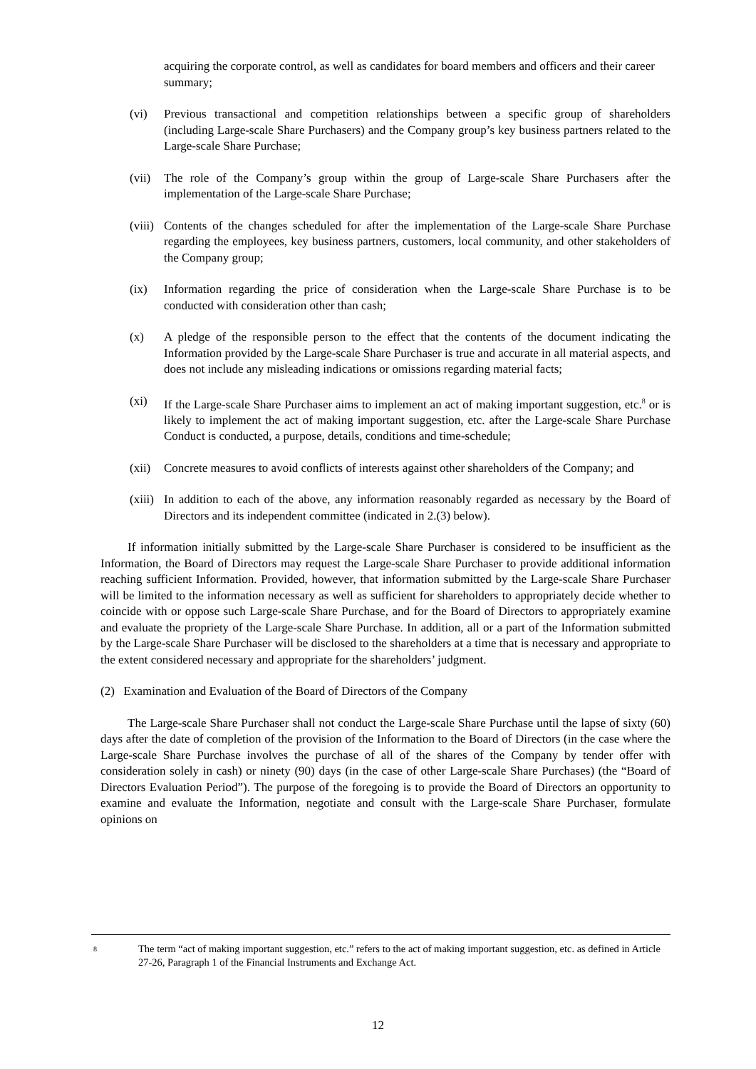acquiring the corporate control, as well as candidates for board members and officers and their career summary;
(vi) Previous transactional and competition relationships between a specific group of shareholders (including Large-scale Share Purchasers) and the Company group’s key business partners related to the Large-scale Share Purchase;
(vii) The role of the Company’s group within the group of Large-scale Share Purchasers after the implementation of the Large-scale Share Purchase;
(viii) Contents of the changes scheduled for after the implementation of the Large-scale Share Purchase regarding the employees, key business partners, customers, local community, and other stakeholders of the Company group;
(ix) Information regarding the price of consideration when the Large-scale Share Purchase is to be conducted with consideration other than cash;
(x) A pledge of the responsible person to the effect that the contents of the document indicating the Information provided by the Large-scale Share Purchaser is true and accurate in all material aspects, and does not include any misleading indications or omissions regarding material facts;
(xi) If the Large-scale Share Purchaser aims to implement an act of making important suggestion, etc.<sup>8</sup> or is likely to implement the act of making important suggestion, etc. after the Large-scale Share Purchase Conduct is conducted, a purpose, details, conditions and time-schedule;
(xii) Concrete measures to avoid conflicts of interests against other shareholders of the Company; and
(xiii) In addition to each of the above, any information reasonably regarded as necessary by the Board of Directors and its independent committee (indicated in 2.(3) below).
If information initially submitted by the Large-scale Share Purchaser is considered to be insufficient as the Information, the Board of Directors may request the Large-scale Share Purchaser to provide additional information reaching sufficient Information. Provided, however, that information submitted by the Large-scale Share Purchaser will be limited to the information necessary as well as sufficient for shareholders to appropriately decide whether to coincide with or oppose such Large-scale Share Purchase, and for the Board of Directors to appropriately examine and evaluate the propriety of the Large-scale Share Purchase. In addition, all or a part of the Information submitted by the Large-scale Share Purchaser will be disclosed to the shareholders at a time that is necessary and appropriate to the extent considered necessary and appropriate for the shareholders’ judgment.
(2) Examination and Evaluation of the Board of Directors of the Company
The Large-scale Share Purchaser shall not conduct the Large-scale Share Purchase until the lapse of sixty (60) days after the date of completion of the provision of the Information to the Board of Directors (in the case where the Large-scale Share Purchase involves the purchase of all of the shares of the Company by tender offer with consideration solely in cash) or ninety (90) days (in the case of other Large-scale Share Purchases) (the “Board of Directors Evaluation Period”). The purpose of the foregoing is to provide the Board of Directors an opportunity to examine and evaluate the Information, negotiate and consult with the Large-scale Share Purchaser, formulate opinions on
8 The term “act of making important suggestion, etc.” refers to the act of making important suggestion, etc. as defined in Article 27-26, Paragraph 1 of the Financial Instruments and Exchange Act.
12